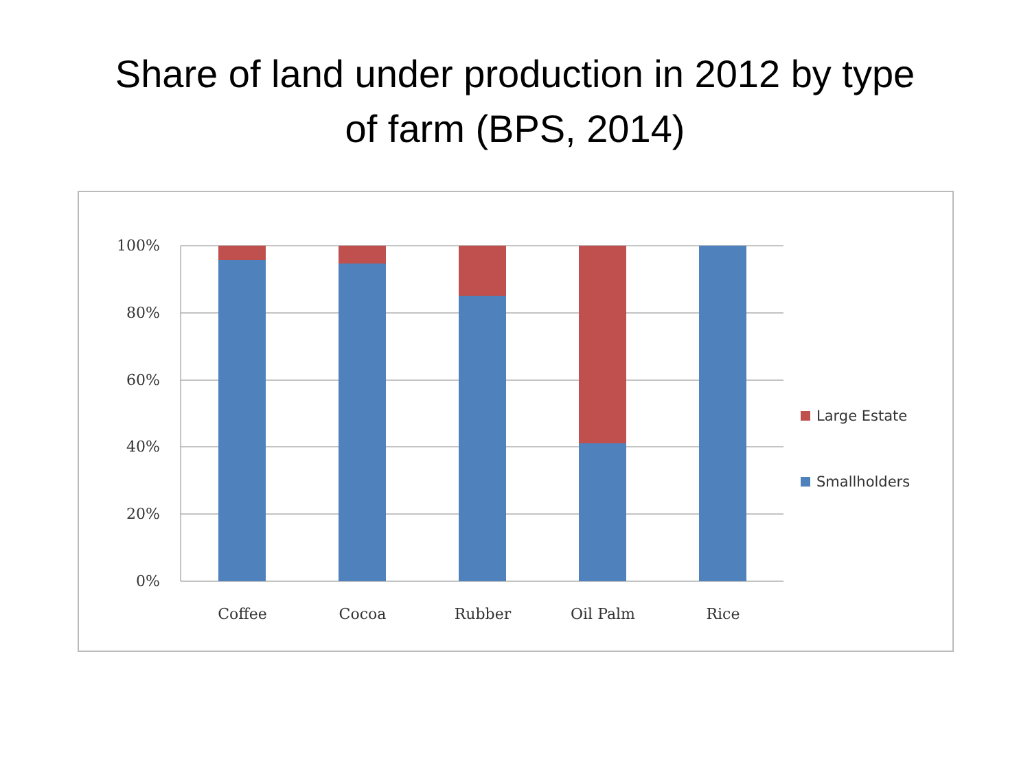Share of land under production in 2012 by type
of farm (BPS, 2014)
100%
80%
60%
40%
20%
0%
Coffee
Cocoa
Rubber
Oil Palm
Rice
Large Estate
Smallholders